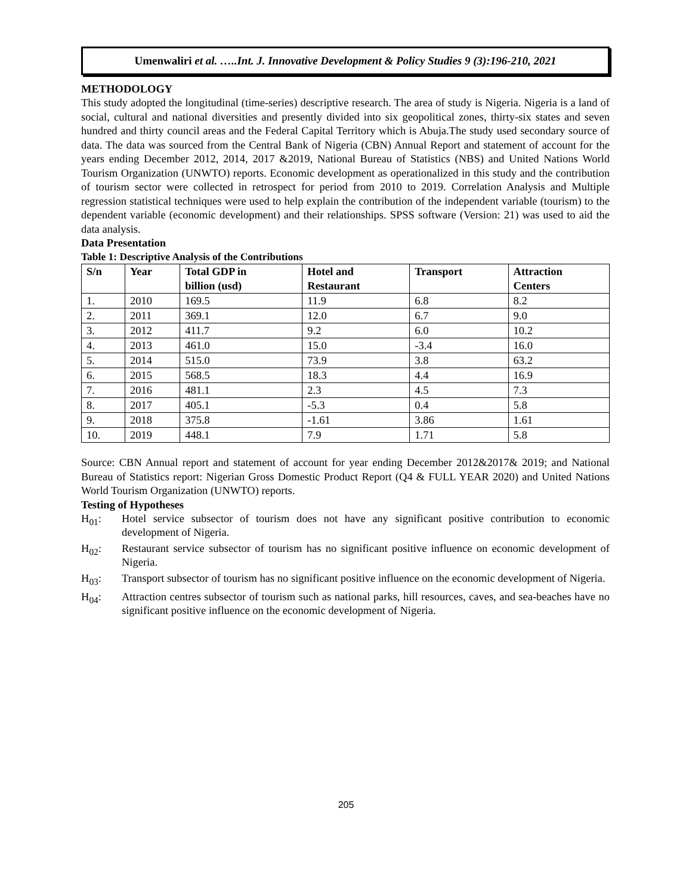Umenwaliri et al. …..Int. J. Innovative Development & Policy Studies 9 (3):196-210, 2021
METHODOLOGY
This study adopted the longitudinal (time-series) descriptive research. The area of study is Nigeria. Nigeria is a land of social, cultural and national diversities and presently divided into six geopolitical zones, thirty-six states and seven hundred and thirty council areas and the Federal Capital Territory which is Abuja.The study used secondary source of data. The data was sourced from the Central Bank of Nigeria (CBN) Annual Report and statement of account for the years ending December 2012, 2014, 2017 &2019, National Bureau of Statistics (NBS) and United Nations World Tourism Organization (UNWTO) reports. Economic development as operationalized in this study and the contribution of tourism sector were collected in retrospect for period from 2010 to 2019. Correlation Analysis and Multiple regression statistical techniques were used to help explain the contribution of the independent variable (tourism) to the dependent variable (economic development) and their relationships. SPSS software (Version: 21) was used to aid the data analysis.
Data Presentation
Table 1: Descriptive Analysis of the Contributions
| S/n | Year | Total GDP in billion (usd) | Hotel and Restaurant | Transport | Attraction Centers |
| --- | --- | --- | --- | --- | --- |
| 1. | 2010 | 169.5 | 11.9 | 6.8 | 8.2 |
| 2. | 2011 | 369.1 | 12.0 | 6.7 | 9.0 |
| 3. | 2012 | 411.7 | 9.2 | 6.0 | 10.2 |
| 4. | 2013 | 461.0 | 15.0 | -3.4 | 16.0 |
| 5. | 2014 | 515.0 | 73.9 | 3.8 | 63.2 |
| 6. | 2015 | 568.5 | 18.3 | 4.4 | 16.9 |
| 7. | 2016 | 481.1 | 2.3 | 4.5 | 7.3 |
| 8. | 2017 | 405.1 | -5.3 | 0.4 | 5.8 |
| 9. | 2018 | 375.8 | -1.61 | 3.86 | 1.61 |
| 10. | 2019 | 448.1 | 7.9 | 1.71 | 5.8 |
Source: CBN Annual report and statement of account for year ending December 2012&2017& 2019; and National Bureau of Statistics report: Nigerian Gross Domestic Product Report (Q4 & FULL YEAR 2020) and United Nations World Tourism Organization (UNWTO) reports.
Testing of Hypotheses
H<sub>01</sub>: Hotel service subsector of tourism does not have any significant positive contribution to economic development of Nigeria.
H<sub>02</sub>: Restaurant service subsector of tourism has no significant positive influence on economic development of Nigeria.
H<sub>03</sub>: Transport subsector of tourism has no significant positive influence on the economic development of Nigeria.
H<sub>04</sub>: Attraction centres subsector of tourism such as national parks, hill resources, caves, and sea-beaches have no significant positive influence on the economic development of Nigeria.
205